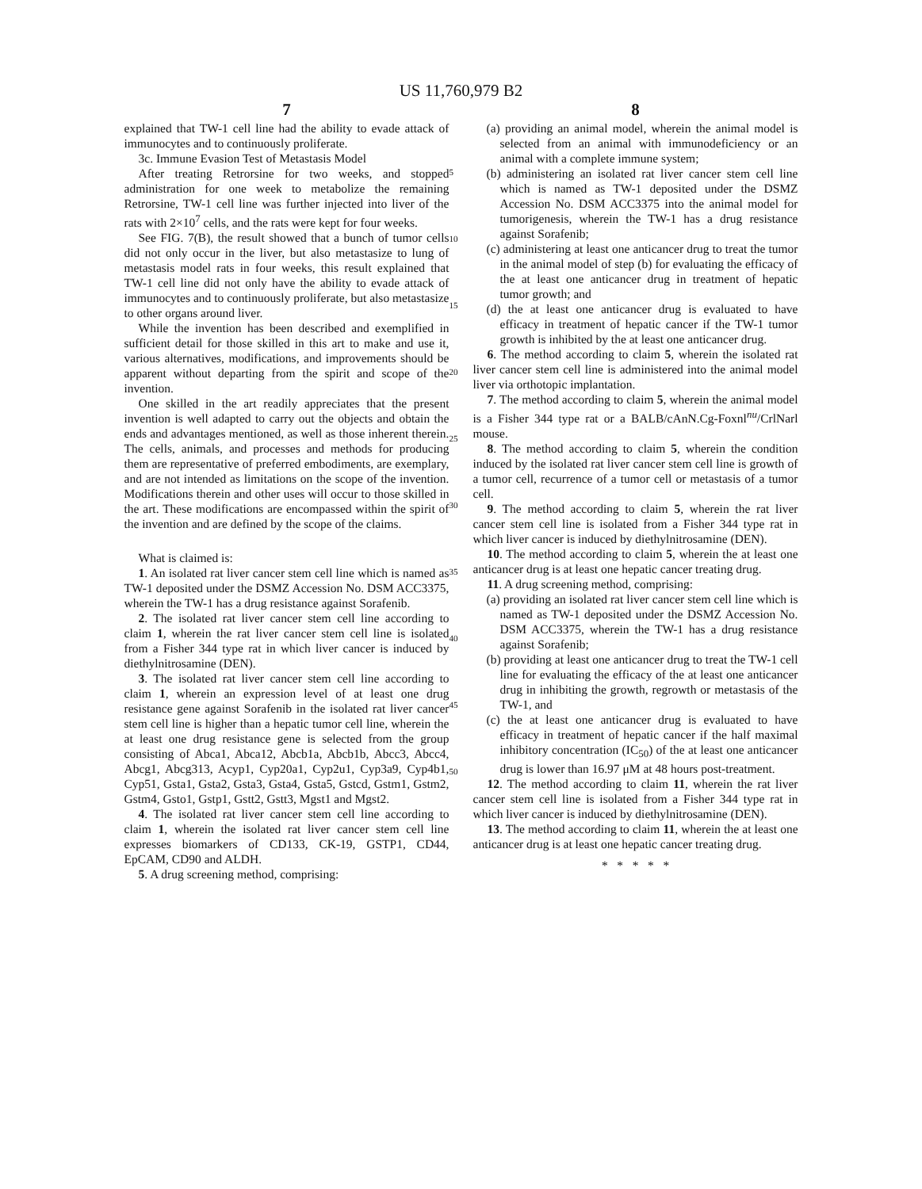US 11,760,979 B2
7
explained that TW-1 cell line had the ability to evade attack of immunocytes and to continuously proliferate.
3c. Immune Evasion Test of Metastasis Model
After treating Retrorsine for two weeks, and stopped administration for one week to metabolize the remaining Retrorsine, TW-1 cell line was further injected into liver of the rats with 2×10<sup>7</sup> cells, and the rats were kept for four weeks.
See FIG. 7(B), the result showed that a bunch of tumor cells did not only occur in the liver, but also metastasize to lung of metastasis model rats in four weeks, this result explained that TW-1 cell line did not only have the ability to evade attack of immunocytes and to continuously proliferate, but also metastasize to other organs around liver.
While the invention has been described and exemplified in sufficient detail for those skilled in this art to make and use it, various alternatives, modifications, and improvements should be apparent without departing from the spirit and scope of the invention.
One skilled in the art readily appreciates that the present invention is well adapted to carry out the objects and obtain the ends and advantages mentioned, as well as those inherent therein. The cells, animals, and processes and methods for producing them are representative of preferred embodiments, are exemplary, and are not intended as limitations on the scope of the invention. Modifications therein and other uses will occur to those skilled in the art. These modifications are encompassed within the spirit of the invention and are defined by the scope of the claims.
What is claimed is:
1. An isolated rat liver cancer stem cell line which is named as TW-1 deposited under the DSMZ Accession No. DSM ACC3375, wherein the TW-1 has a drug resistance against Sorafenib.
2. The isolated rat liver cancer stem cell line according to claim 1, wherein the rat liver cancer stem cell line is isolated from a Fisher 344 type rat in which liver cancer is induced by diethylnitrosamine (DEN).
3. The isolated rat liver cancer stem cell line according to claim 1, wherein an expression level of at least one drug resistance gene against Sorafenib in the isolated rat liver cancer stem cell line is higher than a hepatic tumor cell line, wherein the at least one drug resistance gene is selected from the group consisting of Abca1, Abca12, Abcb1a, Abcb1b, Abcc3, Abcc4, Abcg1, Abcg313, Acyp1, Cyp20a1, Cyp2u1, Cyp3a9, Cyp4b1, Cyp51, Gsta1, Gsta2, Gsta3, Gsta4, Gsta5, Gstcd, Gstm1, Gstm2, Gstm4, Gsto1, Gstp1, Gstt2, Gstt3, Mgst1 and Mgst2.
4. The isolated rat liver cancer stem cell line according to claim 1, wherein the isolated rat liver cancer stem cell line expresses biomarkers of CD133, CK-19, GSTP1, CD44, EpCAM, CD90 and ALDH.
5. A drug screening method, comprising:
5
10
15
20
25
30
35
40
45
50
8
(a) providing an animal model, wherein the animal model is selected from an animal with immunodeficiency or an animal with a complete immune system;
(b) administering an isolated rat liver cancer stem cell line which is named as TW-1 deposited under the DSMZ Accession No. DSM ACC3375 into the animal model for tumorigenesis, wherein the TW-1 has a drug resistance against Sorafenib;
(c) administering at least one anticancer drug to treat the tumor in the animal model of step (b) for evaluating the efficacy of the at least one anticancer drug in treatment of hepatic tumor growth; and
(d) the at least one anticancer drug is evaluated to have efficacy in treatment of hepatic cancer if the TW-1 tumor growth is inhibited by the at least one anticancer drug.
6. The method according to claim 5, wherein the isolated rat liver cancer stem cell line is administered into the animal model liver via orthotopic implantation.
7. The method according to claim 5, wherein the animal model is a Fisher 344 type rat or a BALB/cAnN.Cg-Foxnl<sup>nu</sup>/CrlNarl mouse.
8. The method according to claim 5, wherein the condition induced by the isolated rat liver cancer stem cell line is growth of a tumor cell, recurrence of a tumor cell or metastasis of a tumor cell.
9. The method according to claim 5, wherein the rat liver cancer stem cell line is isolated from a Fisher 344 type rat in which liver cancer is induced by diethylnitrosamine (DEN).
10. The method according to claim 5, wherein the at least one anticancer drug is at least one hepatic cancer treating drug.
11. A drug screening method, comprising:
(a) providing an isolated rat liver cancer stem cell line which is named as TW-1 deposited under the DSMZ Accession No. DSM ACC3375, wherein the TW-1 has a drug resistance against Sorafenib;
(b) providing at least one anticancer drug to treat the TW-1 cell line for evaluating the efficacy of the at least one anticancer drug in inhibiting the growth, regrowth or metastasis of the TW-1, and
(c) the at least one anticancer drug is evaluated to have efficacy in treatment of hepatic cancer if the half maximal inhibitory concentration (IC<sub>50</sub>) of the at least one anticancer drug is lower than 16.97 μM at 48 hours post-treatment.
12. The method according to claim 11, wherein the rat liver cancer stem cell line is isolated from a Fisher 344 type rat in which liver cancer is induced by diethylnitrosamine (DEN).
13. The method according to claim 11, wherein the at least one anticancer drug is at least one hepatic cancer treating drug.
* * * * *